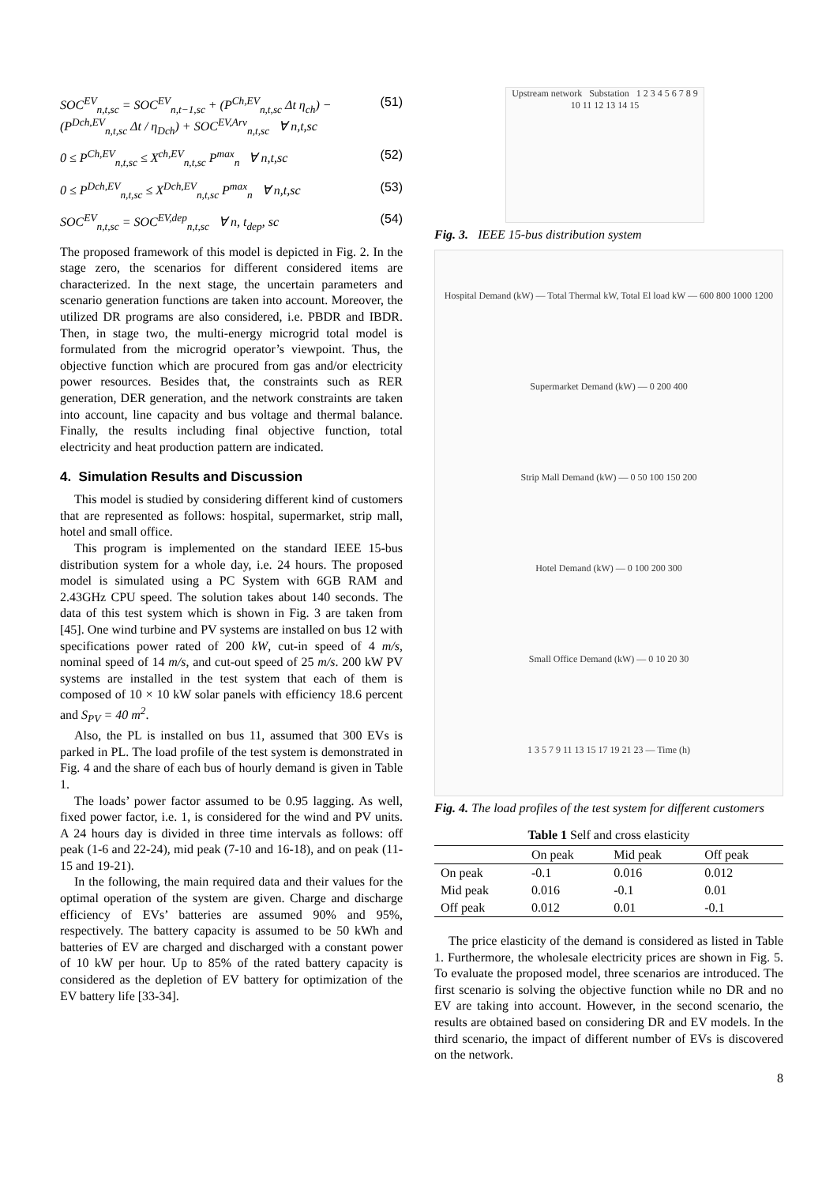SOC<sup>EV</sup><sub>n,t,sc</sub> = SOC<sup>EV</sup><sub>n,t−1,sc</sub> + (P<sup>Ch,EV</sup><sub>n,t,sc</sub> Δt η<sub>ch</sub>) − (P<sup>Dch,EV</sup><sub>n,t,sc</sub> Δt / η<sub>Dch</sub>) + SOC<sup>EV,Arv</sup><sub>n,t,sc</sub> ∀ n,t,sc (51)
0 ≤ P<sup>Ch,EV</sup><sub>n,t,sc</sub> ≤ X<sup>ch,EV</sup><sub>n,t,sc</sub> P<sup>max</sup><sub>n</sub> ∀ n,t,sc (52)
0 ≤ P<sup>Dch,EV</sup><sub>n,t,sc</sub> ≤ X<sup>Dch,EV</sup><sub>n,t,sc</sub> P<sup>max</sup><sub>n</sub> ∀ n,t,sc (53)
SOC<sup>EV</sup><sub>n,t,sc</sub> = SOC<sup>EV,dep</sup><sub>n,t,sc</sub> ∀ n, t<sub>dep</sub>, sc (54)
The proposed framework of this model is depicted in Fig. 2. In the stage zero, the scenarios for different considered items are characterized. In the next stage, the uncertain parameters and scenario generation functions are taken into account. Moreover, the utilized DR programs are also considered, i.e. PBDR and IBDR. Then, in stage two, the multi-energy microgrid total model is formulated from the microgrid operator’s viewpoint. Thus, the objective function which are procured from gas and/or electricity power resources. Besides that, the constraints such as RER generation, DER generation, and the network constraints are taken into account, line capacity and bus voltage and thermal balance. Finally, the results including final objective function, total electricity and heat production pattern are indicated.
4. Simulation Results and Discussion
This model is studied by considering different kind of customers that are represented as follows: hospital, supermarket, strip mall, hotel and small office.
This program is implemented on the standard IEEE 15-bus distribution system for a whole day, i.e. 24 hours. The proposed model is simulated using a PC System with 6GB RAM and 2.43GHz CPU speed. The solution takes about 140 seconds. The data of this test system which is shown in Fig. 3 are taken from [45]. One wind turbine and PV systems are installed on bus 12 with specifications power rated of 200 kW, cut-in speed of 4 m/s, nominal speed of 14 m/s, and cut-out speed of 25 m/s. 200 kW PV systems are installed in the test system that each of them is composed of 10 × 10 kW solar panels with efficiency 18.6 percent and S<sub>PV</sub> = 40 m<sup>2</sup>.
Also, the PL is installed on bus 11, assumed that 300 EVs is parked in PL. The load profile of the test system is demonstrated in Fig. 4 and the share of each bus of hourly demand is given in Table 1.
The loads’ power factor assumed to be 0.95 lagging. As well, fixed power factor, i.e. 1, is considered for the wind and PV units. A 24 hours day is divided in three time intervals as follows: off peak (1-6 and 22-24), mid peak (7-10 and 16-18), and on peak (11-15 and 19-21).
In the following, the main required data and their values for the optimal operation of the system are given. Charge and discharge efficiency of EVs’ batteries are assumed 90% and 95%, respectively. The battery capacity is assumed to be 50 kWh and batteries of EV are charged and discharged with a constant power of 10 kW per hour. Up to 85% of the rated battery capacity is considered as the depletion of EV battery for optimization of the EV battery life [33-34].
Upstream network Substation 1 2 3 4 5 6 7 8 9 10 11 12 13 14 15
Fig. 3. IEEE 15-bus distribution system
Hospital Demand (kW) — Total Thermal kW, Total El load kW — 600 800 1000 1200
Supermarket Demand (kW) — 0 200 400
Strip Mall Demand (kW) — 0 50 100 150 200
Hotel Demand (kW) — 0 100 200 300
Small Office Demand (kW) — 0 10 20 30
1 3 5 7 9 11 13 15 17 19 21 23 — Time (h)
Fig. 4. The load profiles of the test system for different customers
Table 1 Self and cross elasticity
| | On peak | Mid peak | Off peak |
| --- | --- | --- | --- |
| On peak | -0.1 | 0.016 | 0.012 |
| Mid peak | 0.016 | -0.1 | 0.01 |
| Off peak | 0.012 | 0.01 | -0.1 |
The price elasticity of the demand is considered as listed in Table 1. Furthermore, the wholesale electricity prices are shown in Fig. 5. To evaluate the proposed model, three scenarios are introduced. The first scenario is solving the objective function while no DR and no EV are taking into account. However, in the second scenario, the results are obtained based on considering DR and EV models. In the third scenario, the impact of different number of EVs is discovered on the network.
8